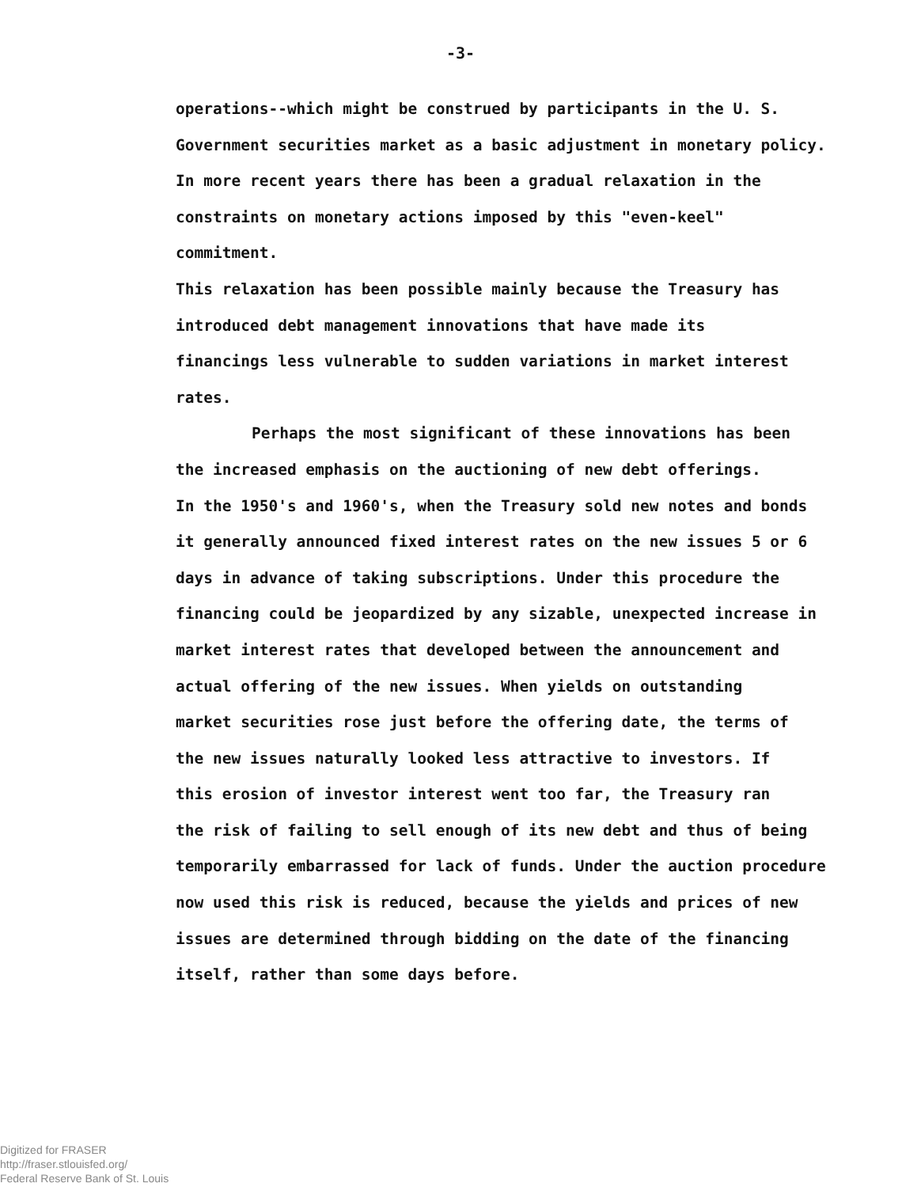-3-
operations--which might be construed by participants in the U. S.
Government securities market as a basic adjustment in monetary policy.
In more recent years there has been a gradual relaxation in the
constraints on monetary actions imposed by this "even-keel" commitment.
This relaxation has been possible mainly because the Treasury has
introduced debt management innovations that have made its
financings less vulnerable to sudden variations in market interest
rates.
Perhaps the most significant of these innovations has been
the increased emphasis on the auctioning of new debt offerings.
In the 1950's and 1960's, when the Treasury sold new notes and bonds
it generally announced fixed interest rates on the new issues 5 or 6
days in advance of taking subscriptions. Under this procedure the
financing could be jeopardized by any sizable, unexpected increase in
market interest rates that developed between the announcement and
actual offering of the new issues. When yields on outstanding
market securities rose just before the offering date, the terms of
the new issues naturally looked less attractive to investors. If
this erosion of investor interest went too far, the Treasury ran
the risk of failing to sell enough of its new debt and thus of being
temporarily embarrassed for lack of funds. Under the auction procedure
now used this risk is reduced, because the yields and prices of new
issues are determined through bidding on the date of the financing
itself, rather than some days before.
Digitized for FRASER
http://fraser.stlouisfed.org/
Federal Reserve Bank of St. Louis